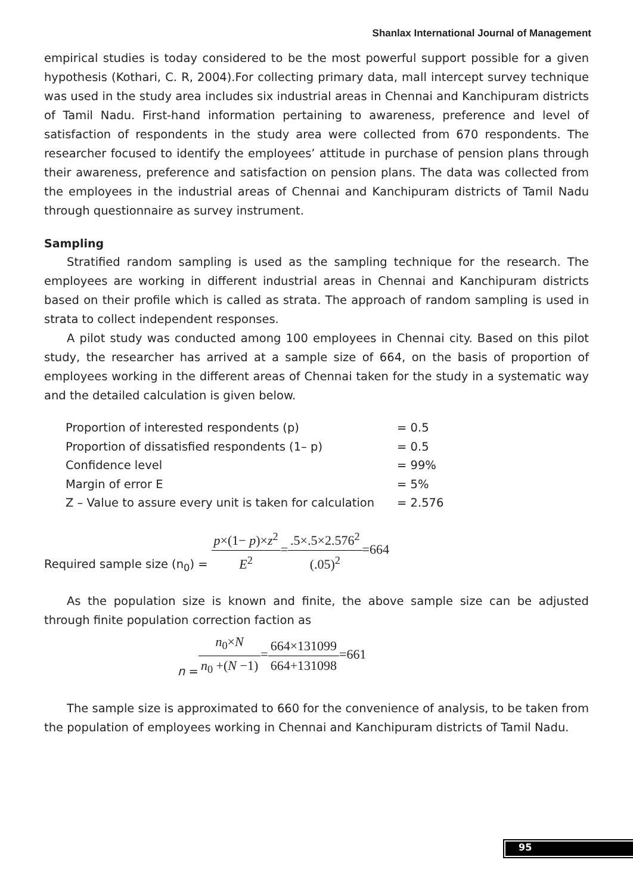Shanlax International Journal of Management
empirical studies is today considered to be the most powerful support possible for a given hypothesis (Kothari, C. R, 2004).For collecting primary data, mall intercept survey technique was used in the study area includes six industrial areas in Chennai and Kanchipuram districts of Tamil Nadu. First-hand information pertaining to awareness, preference and level of satisfaction of respondents in the study area were collected from 670 respondents. The researcher focused to identify the employees’ attitude in purchase of pension plans through their awareness, preference and satisfaction on pension plans. The data was collected from the employees in the industrial areas of Chennai and Kanchipuram districts of Tamil Nadu through questionnaire as survey instrument.
Sampling
Stratified random sampling is used as the sampling technique for the research. The employees are working in different industrial areas in Chennai and Kanchipuram districts based on their profile which is called as strata. The approach of random sampling is used in strata to collect independent responses.
A pilot study was conducted among 100 employees in Chennai city. Based on this pilot study, the researcher has arrived at a sample size of 664, on the basis of proportion of employees working in the different areas of Chennai taken for the study in a systematic way and the detailed calculation is given below.
| Proportion of interested respondents (p) | = 0.5 |
| Proportion of dissatisfied respondents (1– p) | = 0.5 |
| Confidence level | = 99% |
| Margin of error E | = 5% |
| Z – Value to assure every unit is taken for calculation | = 2.576 |
Required sample size (n<sub>0</sub>) = p×(1− p)×z<sup>2</sup> E<sup>2</sup>=.5×.5×2.576<sup>2</sup> (.05)<sup>2</sup>=664
As the population size is known and finite, the above sample size can be adjusted through finite population correction faction as
n = n<sub>0</sub>×N n<sub>0</sub> +(N −1)=664×131099 664+131098=661
The sample size is approximated to 660 for the convenience of analysis, to be taken from the population of employees working in Chennai and Kanchipuram districts of Tamil Nadu.
95